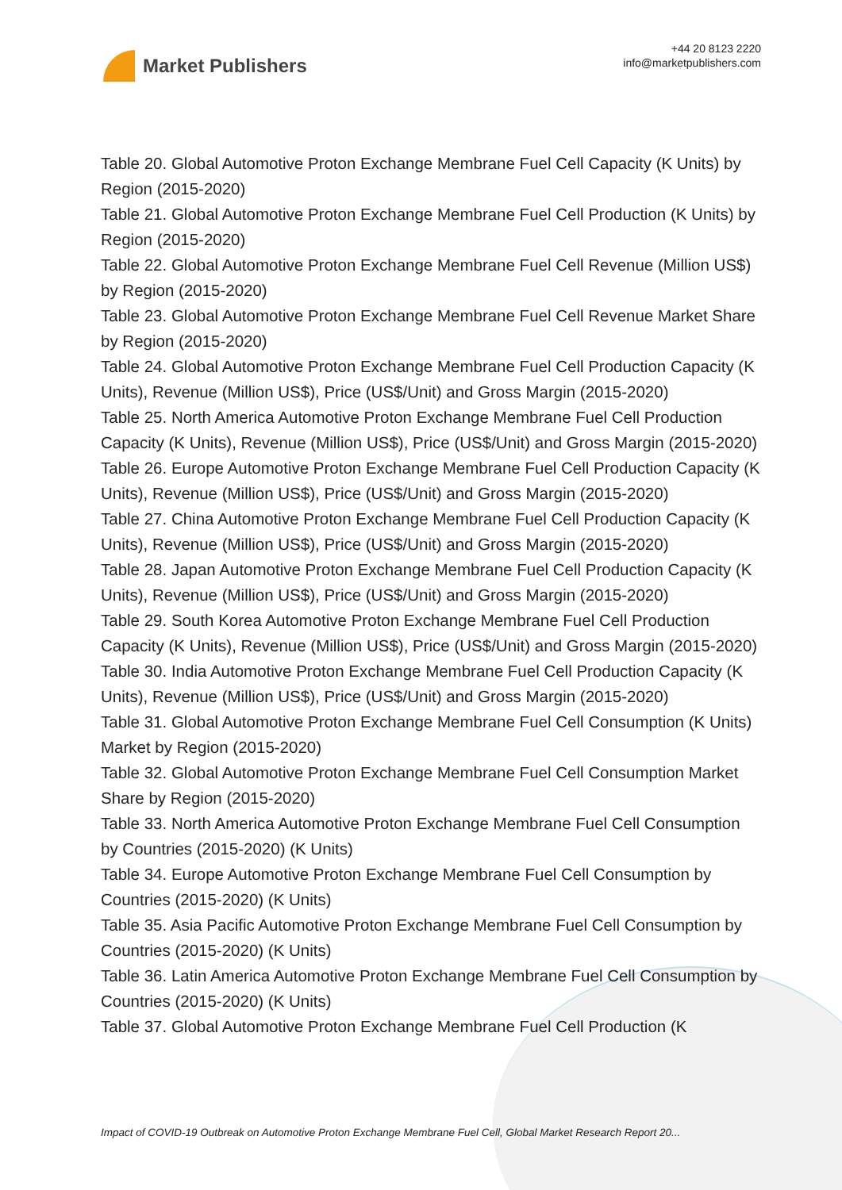Market Publishers
+44 20 8123 2220
info@marketpublishers.com
Table 20. Global Automotive Proton Exchange Membrane Fuel Cell Capacity (K Units) by Region (2015-2020)
Table 21. Global Automotive Proton Exchange Membrane Fuel Cell Production (K Units) by Region (2015-2020)
Table 22. Global Automotive Proton Exchange Membrane Fuel Cell Revenue (Million US$) by Region (2015-2020)
Table 23. Global Automotive Proton Exchange Membrane Fuel Cell Revenue Market Share by Region (2015-2020)
Table 24. Global Automotive Proton Exchange Membrane Fuel Cell Production Capacity (K Units), Revenue (Million US$), Price (US$/Unit) and Gross Margin (2015-2020)
Table 25. North America Automotive Proton Exchange Membrane Fuel Cell Production Capacity (K Units), Revenue (Million US$), Price (US$/Unit) and Gross Margin (2015-2020)
Table 26. Europe Automotive Proton Exchange Membrane Fuel Cell Production Capacity (K Units), Revenue (Million US$), Price (US$/Unit) and Gross Margin (2015-2020)
Table 27. China Automotive Proton Exchange Membrane Fuel Cell Production Capacity (K Units), Revenue (Million US$), Price (US$/Unit) and Gross Margin (2015-2020)
Table 28. Japan Automotive Proton Exchange Membrane Fuel Cell Production Capacity (K Units), Revenue (Million US$), Price (US$/Unit) and Gross Margin (2015-2020)
Table 29. South Korea Automotive Proton Exchange Membrane Fuel Cell Production Capacity (K Units), Revenue (Million US$), Price (US$/Unit) and Gross Margin (2015-2020)
Table 30. India Automotive Proton Exchange Membrane Fuel Cell Production Capacity (K Units), Revenue (Million US$), Price (US$/Unit) and Gross Margin (2015-2020)
Table 31. Global Automotive Proton Exchange Membrane Fuel Cell Consumption (K Units) Market by Region (2015-2020)
Table 32. Global Automotive Proton Exchange Membrane Fuel Cell Consumption Market Share by Region (2015-2020)
Table 33. North America Automotive Proton Exchange Membrane Fuel Cell Consumption by Countries (2015-2020) (K Units)
Table 34. Europe Automotive Proton Exchange Membrane Fuel Cell Consumption by Countries (2015-2020) (K Units)
Table 35. Asia Pacific Automotive Proton Exchange Membrane Fuel Cell Consumption by Countries (2015-2020) (K Units)
Table 36. Latin America Automotive Proton Exchange Membrane Fuel Cell Consumption by Countries (2015-2020) (K Units)
Table 37. Global Automotive Proton Exchange Membrane Fuel Cell Production (K
Impact of COVID-19 Outbreak on Automotive Proton Exchange Membrane Fuel Cell, Global Market Research Report 20...